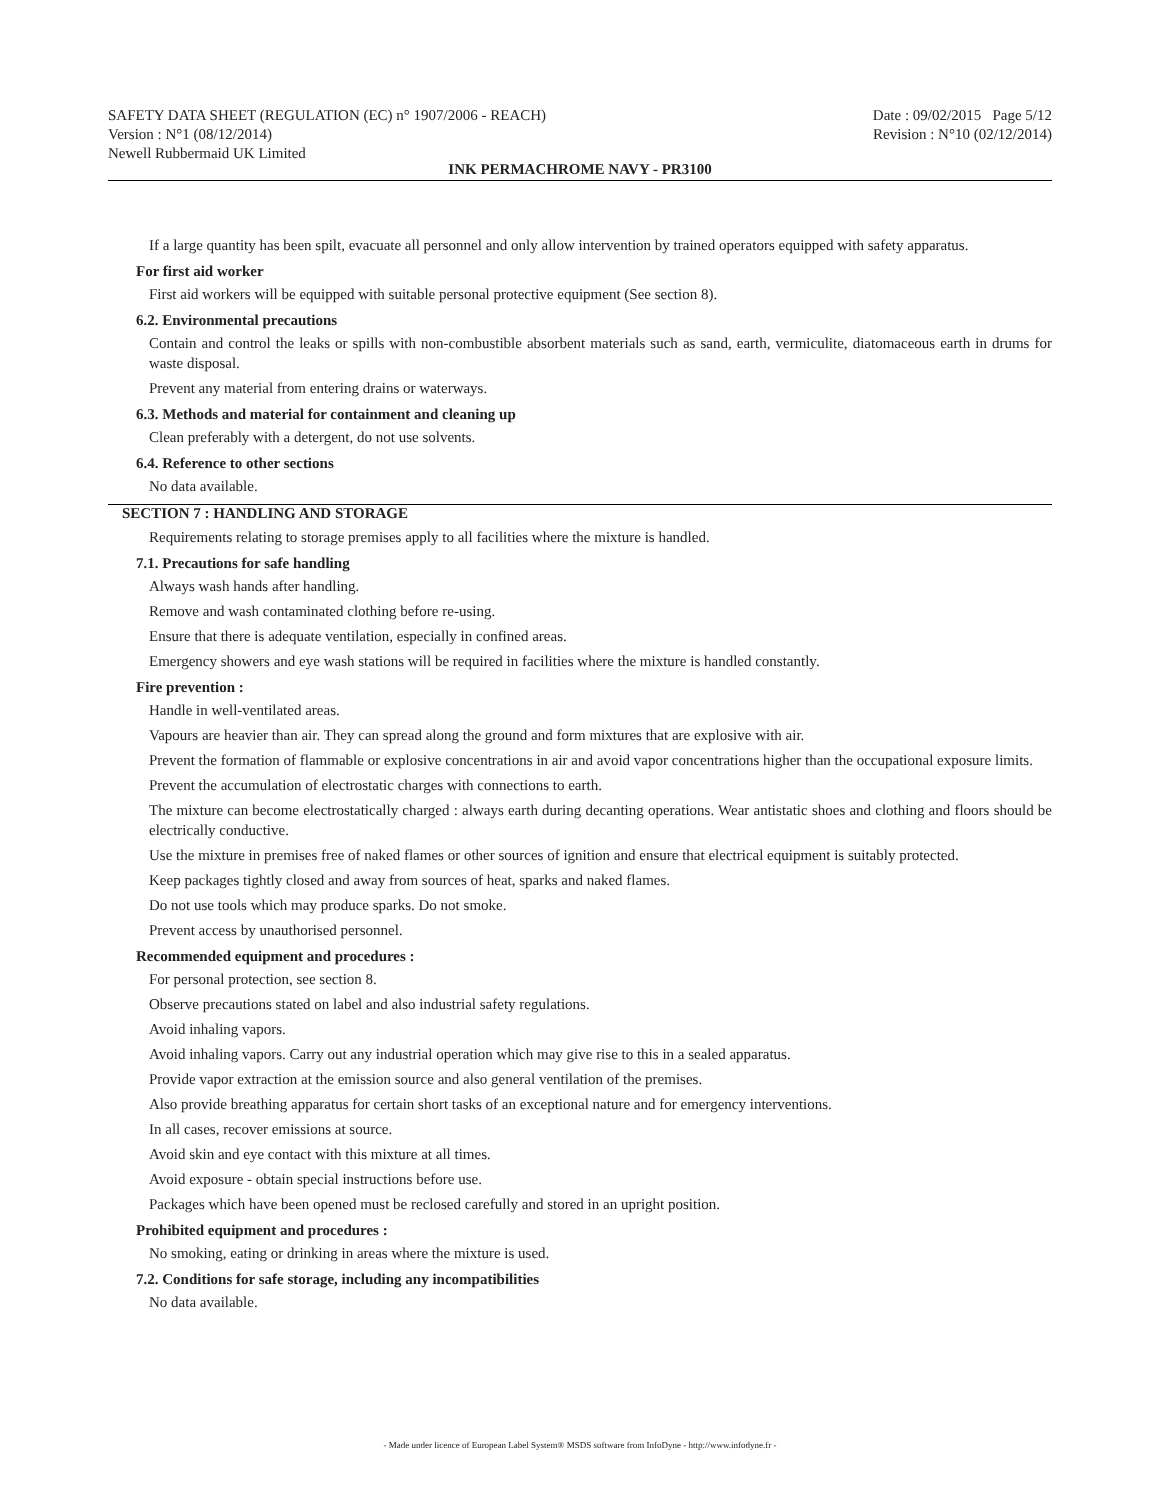SAFETY DATA SHEET (REGULATION (EC) n° 1907/2006 - REACH)
Version : N°1 (08/12/2014)
Newell Rubbermaid UK Limited
Date : 09/02/2015 Page 5/12
Revision : N°10 (02/12/2014)
INK PERMACHROME NAVY - PR3100
If a large quantity has been spilt, evacuate all personnel and only allow intervention by trained operators equipped with safety apparatus.
For first aid worker
First aid workers will be equipped with suitable personal protective equipment (See section 8).
6.2. Environmental precautions
Contain and control the leaks or spills with non-combustible absorbent materials such as sand, earth, vermiculite, diatomaceous earth in drums for waste disposal.
Prevent any material from entering drains or waterways.
6.3. Methods and material for containment and cleaning up
Clean preferably with a detergent, do not use solvents.
6.4. Reference to other sections
No data available.
SECTION 7 : HANDLING AND STORAGE
Requirements relating to storage premises apply to all facilities where the mixture is handled.
7.1. Precautions for safe handling
Always wash hands after handling.
Remove and wash contaminated clothing before re-using.
Ensure that there is adequate ventilation, especially in confined areas.
Emergency showers and eye wash stations will be required in facilities where the mixture is handled constantly.
Fire prevention :
Handle in well-ventilated areas.
Vapours are heavier than air. They can spread along the ground and form mixtures that are explosive with air.
Prevent the formation of flammable or explosive concentrations in air and avoid vapor concentrations higher than the occupational exposure limits.
Prevent the accumulation of electrostatic charges with connections to earth.
The mixture can become electrostatically charged : always earth during decanting operations. Wear antistatic shoes and clothing and floors should be electrically conductive.
Use the mixture in premises free of naked flames or other sources of ignition and ensure that electrical equipment is suitably protected.
Keep packages tightly closed and away from sources of heat, sparks and naked flames.
Do not use tools which may produce sparks. Do not smoke.
Prevent access by unauthorised personnel.
Recommended equipment and procedures :
For personal protection, see section 8.
Observe precautions stated on label and also industrial safety regulations.
Avoid inhaling vapors.
Avoid inhaling vapors. Carry out any industrial operation which may give rise to this in a sealed apparatus.
Provide vapor extraction at the emission source and also general ventilation of the premises.
Also provide breathing apparatus for certain short tasks of an exceptional nature and for emergency interventions.
In all cases, recover emissions at source.
Avoid skin and eye contact with this mixture at all times.
Avoid exposure - obtain special instructions before use.
Packages which have been opened must be reclosed carefully and stored in an upright position.
Prohibited equipment and procedures :
No smoking, eating or drinking in areas where the mixture is used.
7.2. Conditions for safe storage, including any incompatibilities
No data available.
- Made under licence of European Label System® MSDS software from InfoDyne - http://www.infodyne.fr -